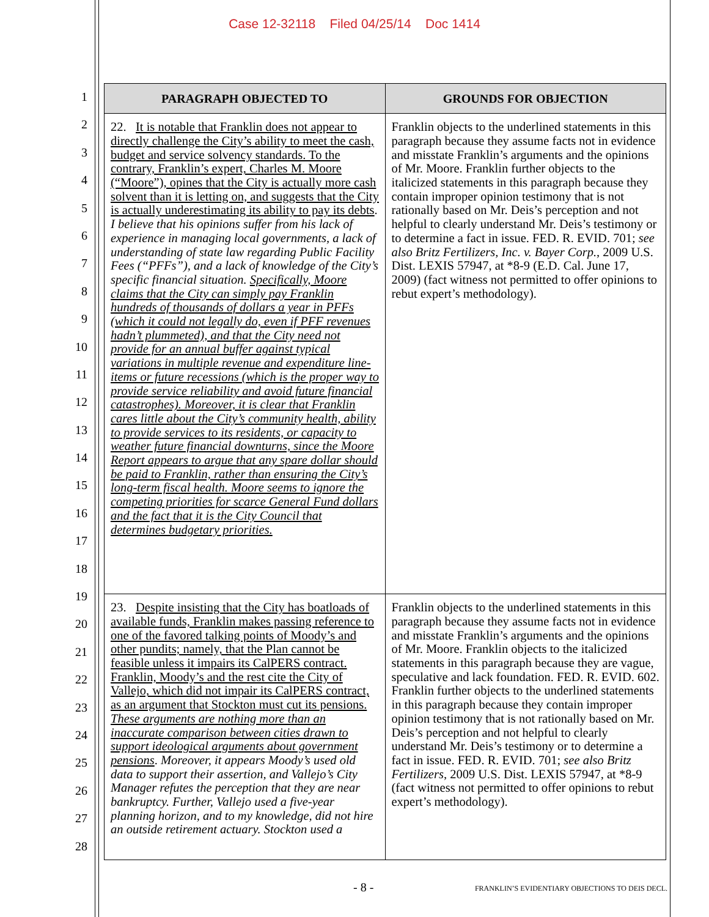Case 12-32118 Filed 04/25/14 Doc 1414
1
2
3
4
5
6
7
8
9
10
11
12
13
14
15
16
17
18
19
20
21
22
23
24
25
26
27
28
| PARAGRAPH OBJECTED TO | GROUNDS FOR OBJECTION |
| --- | --- |
| 22. It is notable that Franklin does not appear to directly challenge the City’s ability to meet the cash, budget and service solvency standards. To the contrary, Franklin’s expert, Charles M. Moore (“Moore”), opines that the City is actually more cash solvent than it is letting on, and suggests that the City is actually underestimating its ability to pay its debts . I believe that his opinions suffer from his lack of experience in managing local governments, a lack of understanding of state law regarding Public Facility Fees (“PFFs”), and a lack of knowledge of the City’s specific financial situation. Specifically, Moore claims that the City can simply pay Franklin hundreds of thousands of dollars a year in PFFs (which it could not legally do, even if PFF revenues hadn’t plummeted), and that the City need not provide for an annual buffer against typical variations in multiple revenue and expenditure line-items or future recessions (which is the proper way to provide service reliability and avoid future financial catastrophes). Moreover, it is clear that Franklin cares little about the City’s community health, ability to provide services to its residents, or capacity to weather future financial downturns, since the Moore Report appears to argue that any spare dollar should be paid to Franklin, rather than ensuring the City’s long-term fiscal health. Moore seems to ignore the competing priorities for scarce General Fund dollars and the fact that it is the City Council that determines budgetary priorities. | Franklin objects to the underlined statements in this paragraph because they assume facts not in evidence and misstate Franklin’s arguments and the opinions of Mr. Moore. Franklin further objects to the italicized statements in this paragraph because they contain improper opinion testimony that is not rationally based on Mr. Deis’s perception and not helpful to clearly understand Mr. Deis’s testimony or to determine a fact in issue. FED. R. EVID. 701; see also Britz Fertilizers, Inc. v. Bayer Corp. , 2009 U.S. Dist. LEXIS 57947, at *8-9 (E.D. Cal. June 17, 2009) (fact witness not permitted to offer opinions to rebut expert’s methodology). |
| 23. Despite insisting that the City has boatloads of available funds, Franklin makes passing reference to one of the favored talking points of Moody’s and other pundits; namely, that the Plan cannot be feasible unless it impairs its CalPERS contract. Franklin, Moody’s and the rest cite the City of Vallejo, which did not impair its CalPERS contract, as an argument that Stockton must cut its pensions. These arguments are nothing more than an inaccurate comparison between cities drawn to support ideological arguments about government pensions . Moreover, it appears Moody’s used old data to support their assertion, and Vallejo’s City Manager refutes the perception that they are near bankruptcy. Further, Vallejo used a five-year planning horizon, and to my knowledge, did not hire an outside retirement actuary. Stockton used a | Franklin objects to the underlined statements in this paragraph because they assume facts not in evidence and misstate Franklin’s arguments and the opinions of Mr. Moore. Franklin objects to the italicized statements in this paragraph because they are vague, speculative and lack foundation. FED. R. EVID. 602. Franklin further objects to the underlined statements in this paragraph because they contain improper opinion testimony that is not rationally based on Mr. Deis’s perception and not helpful to clearly understand Mr. Deis’s testimony or to determine a fact in issue. FED. R. EVID. 701; see also Britz Fertilizers , 2009 U.S. Dist. LEXIS 57947, at *8-9 (fact witness not permitted to offer opinions to rebut expert’s methodology). |
- 8 - FRANKLIN’S EVIDENTIARY OBJECTIONS TO DEIS DECL.